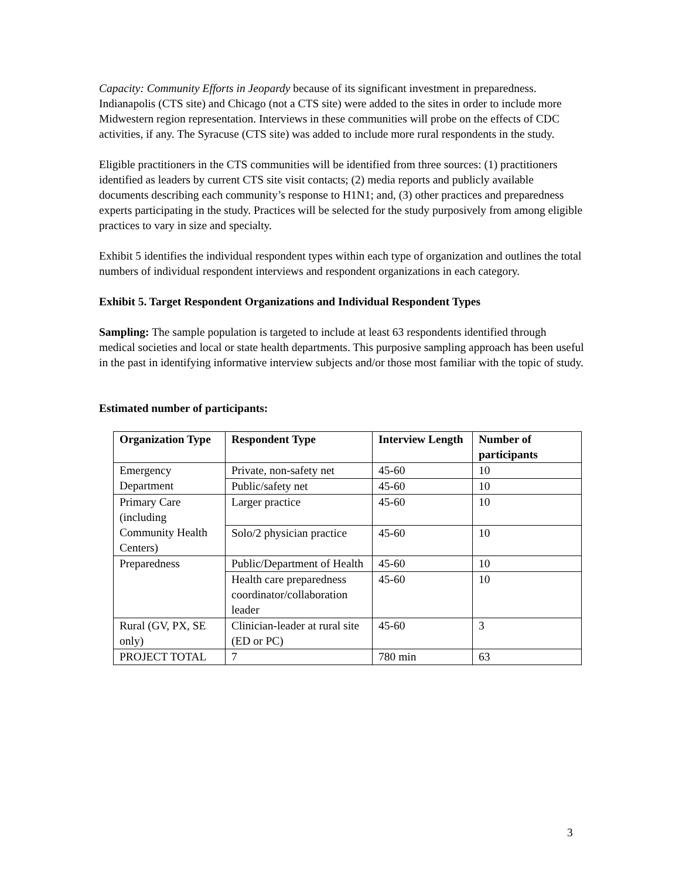Capacity: Community Efforts in Jeopardy because of its significant investment in preparedness.
Indianapolis (CTS site) and Chicago (not a CTS site) were added to the sites in order to include more Midwestern region representation. Interviews in these communities will probe on the effects of CDC activities, if any. The Syracuse (CTS site) was added to include more rural respondents in the study.
Eligible practitioners in the CTS communities will be identified from three sources: (1) practitioners identified as leaders by current CTS site visit contacts; (2) media reports and publicly available documents describing each community’s response to H1N1; and, (3) other practices and preparedness experts participating in the study. Practices will be selected for the study purposively from among eligible practices to vary in size and specialty.
Exhibit 5 identifies the individual respondent types within each type of organization and outlines the total numbers of individual respondent interviews and respondent organizations in each category.
Exhibit 5. Target Respondent Organizations and Individual Respondent Types
Sampling: The sample population is targeted to include at least 63 respondents identified through medical societies and local or state health departments. This purposive sampling approach has been useful in the past in identifying informative interview subjects and/or those most familiar with the topic of study.
Estimated number of participants:
| Organization Type | Respondent Type | Interview Length | Number of participants |
| --- | --- | --- | --- |
| Emergency Department | Private, non-safety net | 45-60 | 10 |
| | Public/safety net | 45-60 | 10 |
| Primary Care (including Community Health Centers) | Larger practice | 45-60 | 10 |
| | Solo/2 physician practice | 45-60 | 10 |
| Preparedness | Public/Department of Health | 45-60 | 10 |
| | Health care preparedness coordinator/collaboration leader | 45-60 | 10 |
| Rural (GV, PX, SE only) | Clinician-leader at rural site (ED or PC) | 45-60 | 3 |
| PROJECT TOTAL | 7 | 780 min | 63 |
3